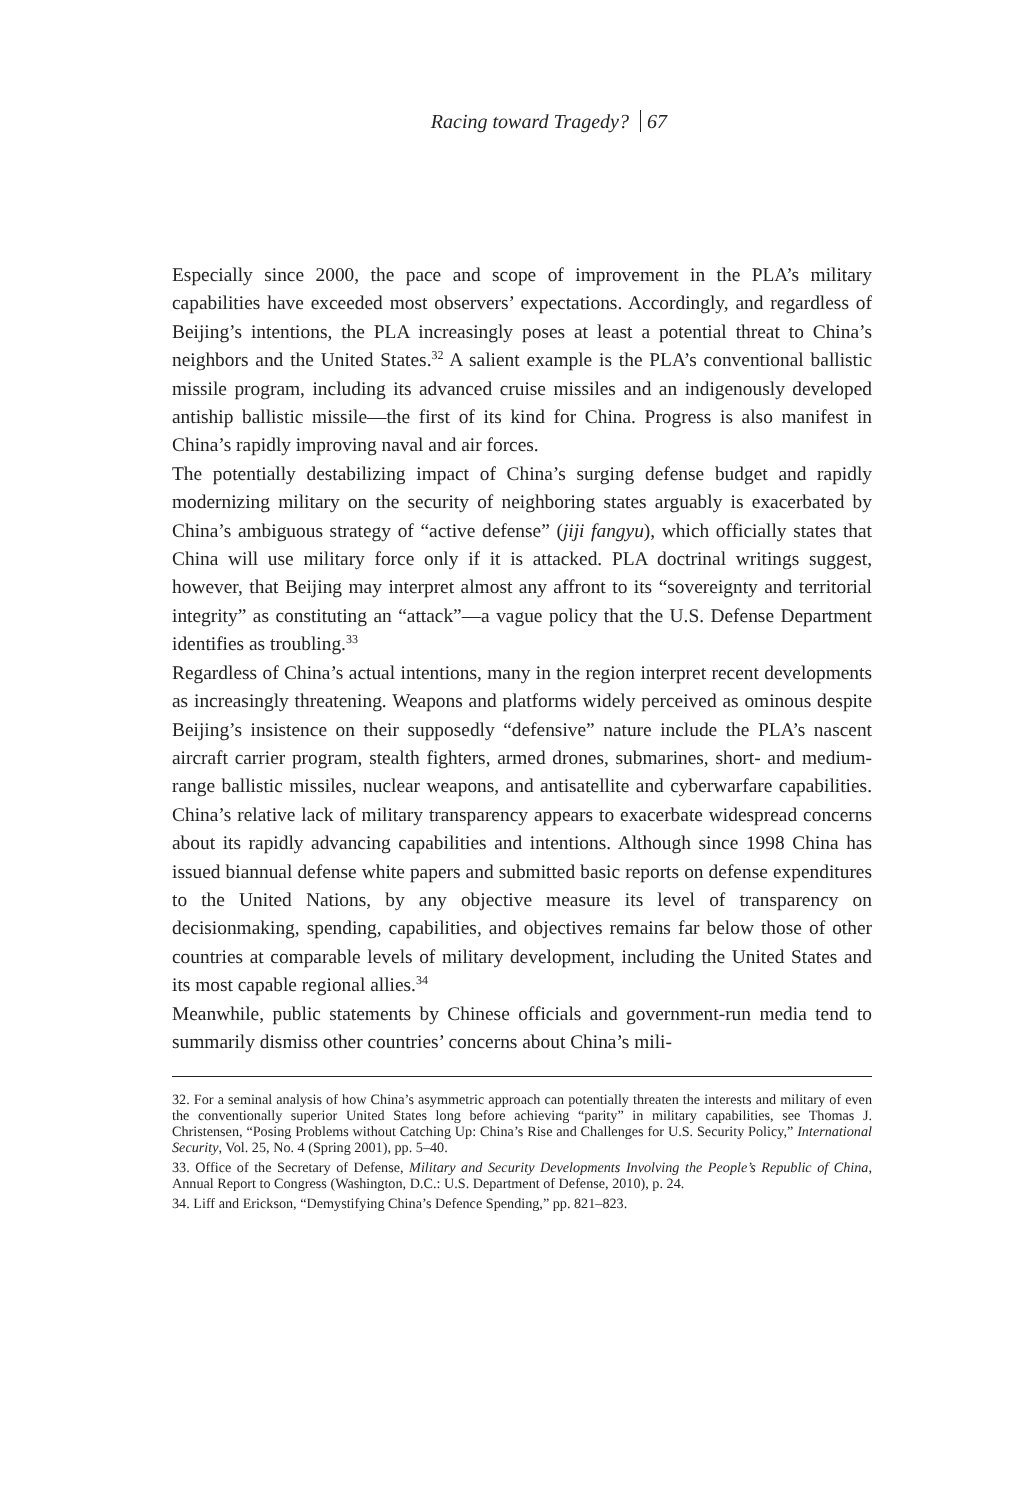Racing toward Tragedy? 67
Especially since 2000, the pace and scope of improvement in the PLA’s military capabilities have exceeded most observers’ expectations. Accordingly, and regardless of Beijing’s intentions, the PLA increasingly poses at least a potential threat to China’s neighbors and the United States.<sup>32</sup> A salient example is the PLA’s conventional ballistic missile program, including its advanced cruise missiles and an indigenously developed antiship ballistic missile—the first of its kind for China. Progress is also manifest in China’s rapidly improving naval and air forces.
The potentially destabilizing impact of China’s surging defense budget and rapidly modernizing military on the security of neighboring states arguably is exacerbated by China’s ambiguous strategy of “active defense” (jiji fangyu), which officially states that China will use military force only if it is attacked. PLA doctrinal writings suggest, however, that Beijing may interpret almost any affront to its “sovereignty and territorial integrity” as constituting an “attack”—a vague policy that the U.S. Defense Department identifies as troubling.<sup>33</sup>
Regardless of China’s actual intentions, many in the region interpret recent developments as increasingly threatening. Weapons and platforms widely perceived as ominous despite Beijing’s insistence on their supposedly “defensive” nature include the PLA’s nascent aircraft carrier program, stealth fighters, armed drones, submarines, short- and medium-range ballistic missiles, nuclear weapons, and antisatellite and cyberwarfare capabilities. China’s relative lack of military transparency appears to exacerbate widespread concerns about its rapidly advancing capabilities and intentions. Although since 1998 China has issued biannual defense white papers and submitted basic reports on defense expenditures to the United Nations, by any objective measure its level of transparency on decisionmaking, spending, capabilities, and objectives remains far below those of other countries at comparable levels of military development, including the United States and its most capable regional allies.<sup>34</sup>
Meanwhile, public statements by Chinese officials and government-run media tend to summarily dismiss other countries’ concerns about China’s mili-
32. For a seminal analysis of how China’s asymmetric approach can potentially threaten the interests and military of even the conventionally superior United States long before achieving “parity” in military capabilities, see Thomas J. Christensen, “Posing Problems without Catching Up: China’s Rise and Challenges for U.S. Security Policy,” International Security, Vol. 25, No. 4 (Spring 2001), pp. 5–40.
33. Office of the Secretary of Defense, Military and Security Developments Involving the People’s Republic of China, Annual Report to Congress (Washington, D.C.: U.S. Department of Defense, 2010), p. 24.
34. Liff and Erickson, “Demystifying China’s Defence Spending,” pp. 821–823.